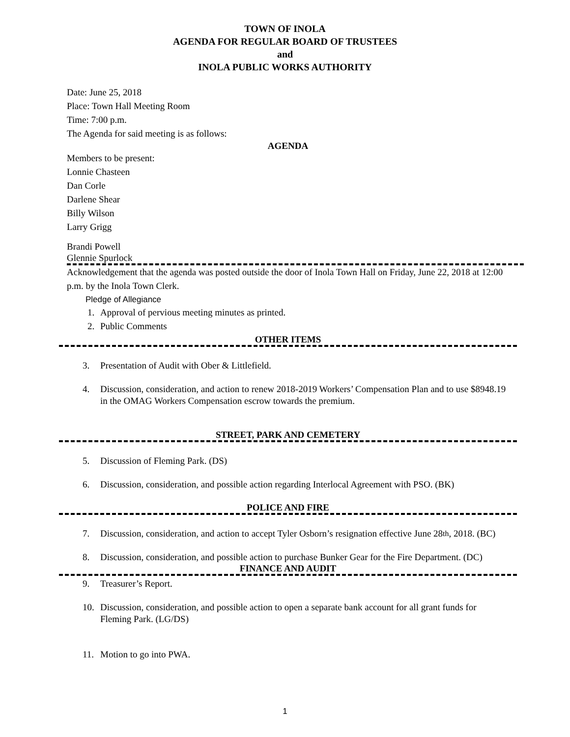TOWN OF INOLA
AGENDA FOR REGULAR BOARD OF TRUSTEES
and
INOLA PUBLIC WORKS AUTHORITY
Date: June 25, 2018
Place: Town Hall Meeting Room
Time: 7:00 p.m.
The Agenda for said meeting is as follows:
AGENDA
Members to be present:
Lonnie Chasteen
Dan Corle
Darlene Shear
Billy Wilson
Larry Grigg
Brandi Powell
Glennie Spurlock
Acknowledgement that the agenda was posted outside the door of Inola Town Hall on Friday, June 22, 2018 at 12:00 p.m. by the Inola Town Clerk.
Pledge of Allegiance
1. Approval of pervious meeting minutes as printed.
2. Public Comments
OTHER ITEMS
3. Presentation of Audit with Ober & Littlefield.
4. Discussion, consideration, and action to renew 2018-2019 Workers’ Compensation Plan and to use $8948.19 in the OMAG Workers Compensation escrow towards the premium.
STREET, PARK AND CEMETERY
5. Discussion of Fleming Park. (DS)
6. Discussion, consideration, and possible action regarding Interlocal Agreement with PSO. (BK)
POLICE AND FIRE
7. Discussion, consideration, and action to accept Tyler Osborn’s resignation effective June 28<sup>th</sup>, 2018. (BC)
8. Discussion, consideration, and possible action to purchase Bunker Gear for the Fire Department. (DC)
FINANCE AND AUDIT
9. Treasurer’s Report.
10. Discussion, consideration, and possible action to open a separate bank account for all grant funds for Fleming Park. (LG/DS)
11. Motion to go into PWA.
1